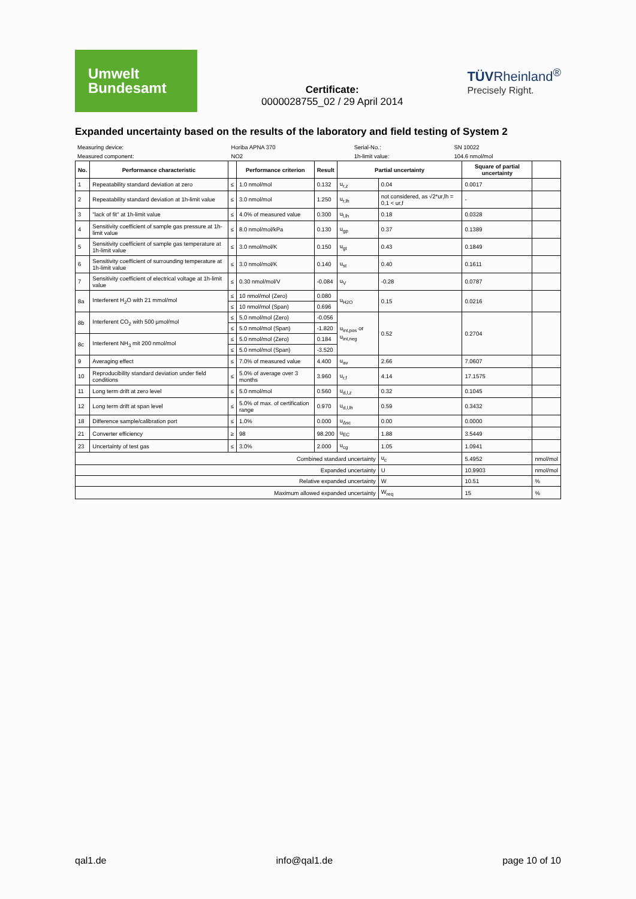Umwelt
Bundesamt
Certificate:
0000028755_02 / 29 April 2014
TÜVRheinland<sup>®</sup>
Precisely Right.
Expanded uncertainty based on the results of the laboratory and field testing of System 2
| Measuring device: | Horiba APNA 370 | Serial-No.: | SN 10022 |
| Measured component: | NO2 | 1h-limit value: | 104.6 nmol/mol |
| No. | Performance characteristic | | Performance criterion | Result | Partial uncertainty | | Square of partial uncertainty | |
| --- | --- | --- | --- | --- | --- | --- | --- | --- |
| 1 | Repeatability standard deviation at zero | ≤ | 1.0 nmol/mol | 0.132 | u<sub>r,z</sub> | 0.04 | 0.0017 | |
| 2 | Repeatability standard deviation at 1h-limit value | ≤ | 3.0 nmol/mol | 1.250 | u<sub>r,lh</sub> | not considered, as √2*ur,lh = 0,1 < ur,f | - | |
| 3 | "lack of fit" at 1h-limit value | ≤ | 4.0% of measured value | 0.300 | u<sub>l,lh</sub> | 0.18 | 0.0328 | |
| 4 | Sensitivity coefficient of sample gas pressure at 1h-limit value | ≤ | 8.0 nmol/mol/kPa | 0.130 | u<sub>gp</sub> | 0.37 | 0.1389 | |
| 5 | Sensitivity coefficient of sample gas temperature at 1h-limit value | ≤ | 3.0 nmol/mol/K | 0.150 | u<sub>gt</sub> | 0.43 | 0.1849 | |
| 6 | Sensitivity coefficient of surrounding temperature at 1h-limit value | ≤ | 3.0 nmol/mol/K | 0.140 | u<sub>st</sub> | 0.40 | 0.1611 | |
| 7 | Sensitivity coefficient of electrical voltage at 1h-limit value | ≤ | 0.30 nmol/mol/V | -0.084 | u<sub>V</sub> | -0.28 | 0.0787 | |
| 8a | Interferent H<sub>2</sub>O with 21 mmol/mol | ≤ | 10 nmol/mol (Zero) | 0.080 | u<sub>H2O</sub> | 0.15 | 0.0216 | |
| | | ≤ | 10 nmol/mol (Span) | 0.696 | | | | |
| 8b | Interferent CO<sub>2</sub> with 500 µmol/mol | ≤ | 5.0 nmol/mol (Zero) | -0.056 | u<sub>int,pos</sub> or u<sub>int,neg</sub> | 0.52 | 0.2704 | |
| | | ≤ | 5.0 nmol/mol (Span) | -1.820 | | | | |
| 8c | Interferent NH<sub>3</sub> mit 200 nmol/mol | ≤ | 5.0 nmol/mol (Zero) | 0.184 | | | | |
| | | ≤ | 5.0 nmol/mol (Span) | -3.520 | | | | |
| 9 | Averaging effect | ≤ | 7.0% of measured value | 4.400 | u<sub>av</sub> | 2.66 | 7.0607 | |
| 10 | Reproducibility standard deviation under field conditions | ≤ | 5.0% of average over 3 months | 3.960 | u<sub>r,f</sub> | 4.14 | 17.1575 | |
| 11 | Long term drift at zero level | ≤ | 5.0 nmol/mol | 0.560 | u<sub>d,l,z</sub> | 0.32 | 0.1045 | |
| 12 | Long term drift at span level | ≤ | 5.0% of max. of certification range | 0.970 | u<sub>d,l,lh</sub> | 0.59 | 0.3432 | |
| 18 | Difference sample/calibration port | ≤ | 1.0% | 0.000 | u<sub>Δsc</sub> | 0.00 | 0.0000 | |
| 21 | Converter efficiency | ≥ | 98 | 98.200 | u<sub>EC</sub> | 1.88 | 3.5449 | |
| 23 | Uncertainty of test gas | ≤ | 3.0% | 2.000 | u<sub>cg</sub> | 1.05 | 1.0941 | |
| Combined standard uncertainty | | | | | | u<sub>c</sub> | 5.4952 | nmol/mol |
| Expanded uncertainty | | | | | | U | 10.9903 | nmol/mol |
| Relative expanded uncertainty | | | | | | W | 10.51 | % |
| Maximum allowed expanded uncertainty | | | | | | W<sub>req</sub> | 15 | % |
qal1.de info@qal1.de page 10 of 10